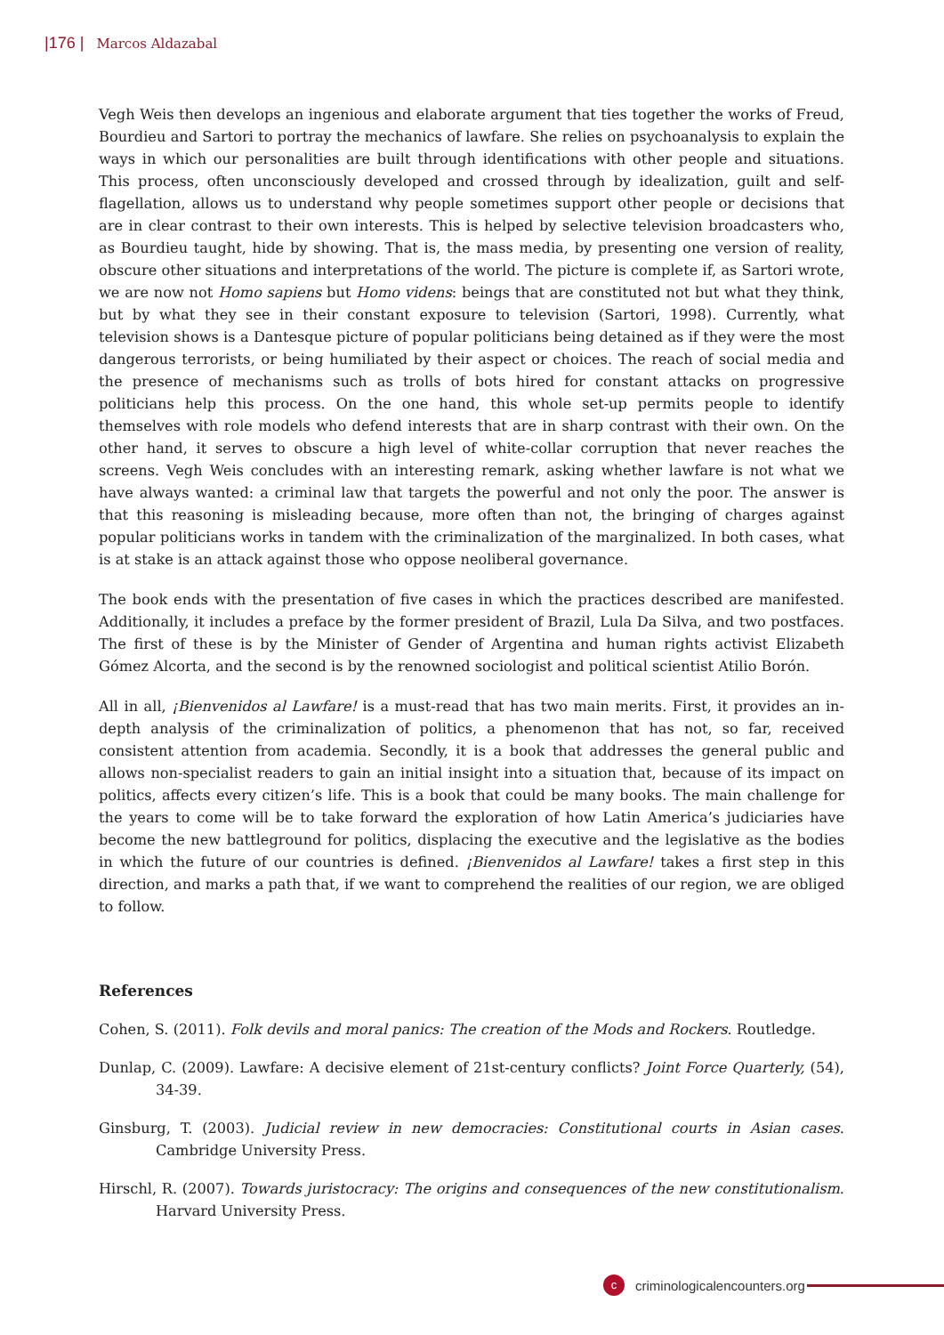|176 | Marcos Aldazabal
Vegh Weis then develops an ingenious and elaborate argument that ties together the works of Freud, Bourdieu and Sartori to portray the mechanics of lawfare. She relies on psychoanalysis to explain the ways in which our personalities are built through identifications with other people and situations. This process, often unconsciously developed and crossed through by idealization, guilt and self-flagellation, allows us to understand why people sometimes support other people or decisions that are in clear contrast to their own interests. This is helped by selective television broadcasters who, as Bourdieu taught, hide by showing. That is, the mass media, by presenting one version of reality, obscure other situations and interpretations of the world. The picture is complete if, as Sartori wrote, we are now not Homo sapiens but Homo videns: beings that are constituted not but what they think, but by what they see in their constant exposure to television (Sartori, 1998). Currently, what television shows is a Dantesque picture of popular politicians being detained as if they were the most dangerous terrorists, or being humiliated by their aspect or choices. The reach of social media and the presence of mechanisms such as trolls of bots hired for constant attacks on progressive politicians help this process. On the one hand, this whole set-up permits people to identify themselves with role models who defend interests that are in sharp contrast with their own. On the other hand, it serves to obscure a high level of white-collar corruption that never reaches the screens. Vegh Weis concludes with an interesting remark, asking whether lawfare is not what we have always wanted: a criminal law that targets the powerful and not only the poor. The answer is that this reasoning is misleading because, more often than not, the bringing of charges against popular politicians works in tandem with the criminalization of the marginalized. In both cases, what is at stake is an attack against those who oppose neoliberal governance.
The book ends with the presentation of five cases in which the practices described are manifested. Additionally, it includes a preface by the former president of Brazil, Lula Da Silva, and two postfaces. The first of these is by the Minister of Gender of Argentina and human rights activist Elizabeth Gómez Alcorta, and the second is by the renowned sociologist and political scientist Atilio Borón.
All in all, ¡Bienvenidos al Lawfare! is a must-read that has two main merits. First, it provides an in-depth analysis of the criminalization of politics, a phenomenon that has not, so far, received consistent attention from academia. Secondly, it is a book that addresses the general public and allows non-specialist readers to gain an initial insight into a situation that, because of its impact on politics, affects every citizen’s life. This is a book that could be many books. The main challenge for the years to come will be to take forward the exploration of how Latin America’s judiciaries have become the new battleground for politics, displacing the executive and the legislative as the bodies in which the future of our countries is defined. ¡Bienvenidos al Lawfare! takes a first step in this direction, and marks a path that, if we want to comprehend the realities of our region, we are obliged to follow.
References
Cohen, S. (2011). Folk devils and moral panics: The creation of the Mods and Rockers. Routledge.
Dunlap, C. (2009). Lawfare: A decisive element of 21st-century conflicts? Joint Force Quarterly, (54), 34-39.
Ginsburg, T. (2003). Judicial review in new democracies: Constitutional courts in Asian cases. Cambridge University Press.
Hirschl, R. (2007). Towards juristocracy: The origins and consequences of the new constitutionalism. Harvard University Press.
ccriminologicalencounters.org